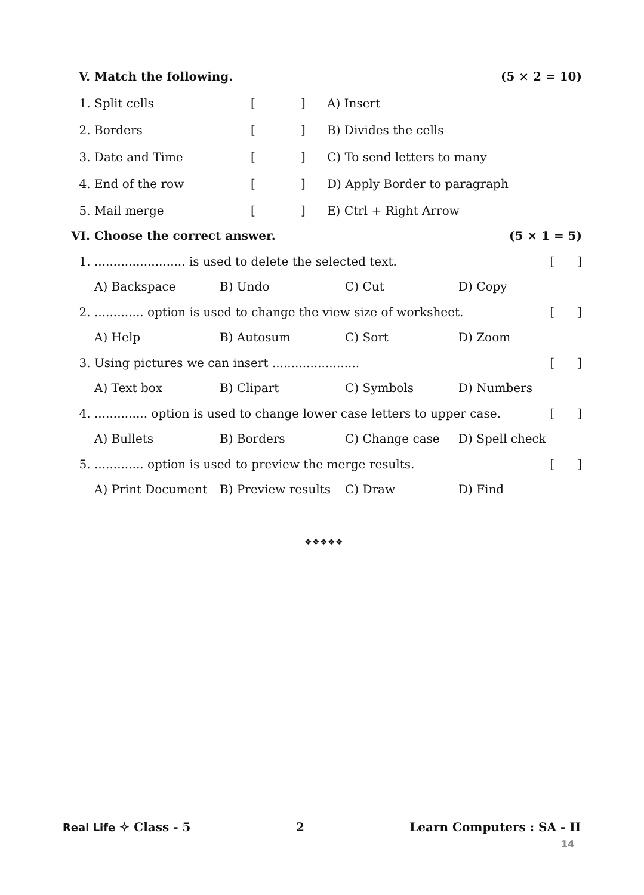V. Match the following. (5 × 2 = 10)
1. Split cells [ ] A) Insert
2. Borders [ ] B) Divides the cells
3. Date and Time [ ] C) To send letters to many
4. End of the row [ ] D) Apply Border to paragraph
5. Mail merge [ ] E) Ctrl + Right Arrow
VI. Choose the correct answer. (5 × 1 = 5)
1. ........................ is used to delete the selected text. [ ]
A) Backspace B) Undo C) Cut D) Copy
2. ............. option is used to change the view size of worksheet. [ ]
A) Help B) Autosum C) Sort D) Zoom
3. Using pictures we can insert ....................... [ ]
A) Text box B) Clipart C) Symbols D) Numbers
4. .............. option is used to change lower case letters to upper case. [ ]
A) Bullets B) Borders C) Change case D) Spell check
5. ............. option is used to preview the merge results. [ ]
A) Print Document B) Preview results C) Draw D) Find
❖❖❖❖❖
Real Life ✧ Class - 5 2 Learn Computers : SA - II
14